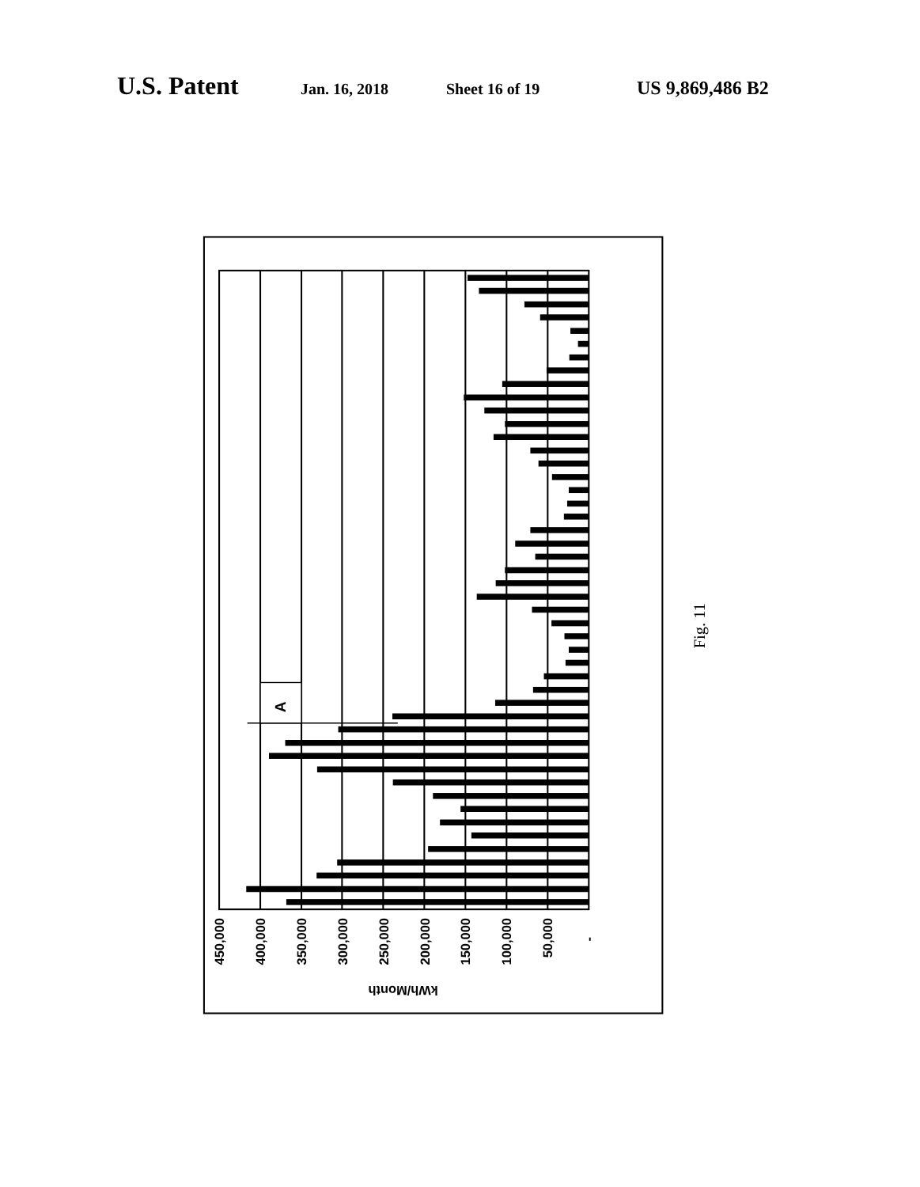U.S. Patent Jan. 16, 2018 Sheet 16 of 19 US 9,869,486 B2
450,000
400,000
350,000
300,000
250,000
200,000
150,000
100,000
50,000
-
kWh/Month
A
Fig. 11